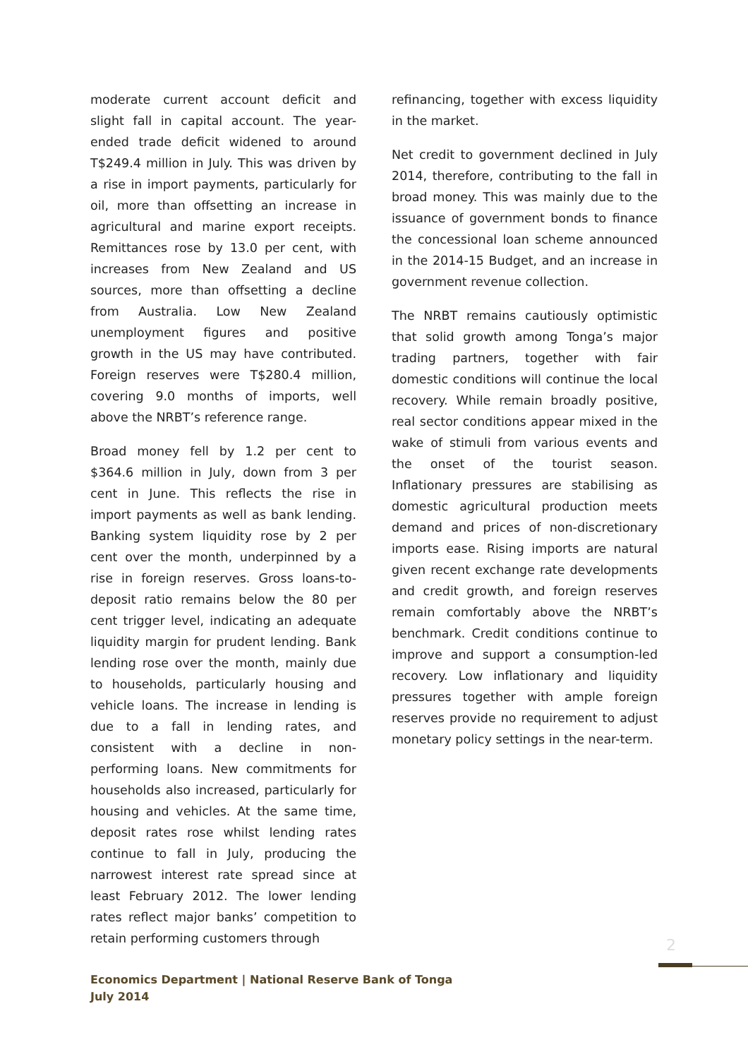moderate current account deficit and slight fall in capital account. The year-ended trade deficit widened to around T$249.4 million in July. This was driven by a rise in import payments, particularly for oil, more than offsetting an increase in agricultural and marine export receipts. Remittances rose by 13.0 per cent, with increases from New Zealand and US sources, more than offsetting a decline from Australia. Low New Zealand unemployment figures and positive growth in the US may have contributed. Foreign reserves were T$280.4 million, covering 9.0 months of imports, well above the NRBT’s reference range.
Broad money fell by 1.2 per cent to $364.6 million in July, down from 3 per cent in June. This reflects the rise in import payments as well as bank lending. Banking system liquidity rose by 2 per cent over the month, underpinned by a rise in foreign reserves. Gross loans-to-deposit ratio remains below the 80 per cent trigger level, indicating an adequate liquidity margin for prudent lending. Bank lending rose over the month, mainly due to households, particularly housing and vehicle loans. The increase in lending is due to a fall in lending rates, and consistent with a decline in non-performing loans. New commitments for households also increased, particularly for housing and vehicles. At the same time, deposit rates rose whilst lending rates continue to fall in July, producing the narrowest interest rate spread since at least February 2012. The lower lending rates reflect major banks’ competition to retain performing customers through
refinancing, together with excess liquidity in the market.
Net credit to government declined in July 2014, therefore, contributing to the fall in broad money. This was mainly due to the issuance of government bonds to finance the concessional loan scheme announced in the 2014-15 Budget, and an increase in government revenue collection.
The NRBT remains cautiously optimistic that solid growth among Tonga’s major trading partners, together with fair domestic conditions will continue the local recovery. While remain broadly positive, real sector conditions appear mixed in the wake of stimuli from various events and the onset of the tourist season. Inflationary pressures are stabilising as domestic agricultural production meets demand and prices of non-discretionary imports ease. Rising imports are natural given recent exchange rate developments and credit growth, and foreign reserves remain comfortably above the NRBT’s benchmark. Credit conditions continue to improve and support a consumption-led recovery. Low inflationary and liquidity pressures together with ample foreign reserves provide no requirement to adjust monetary policy settings in the near-term.
2
Economics Department | National Reserve Bank of Tonga
July 2014